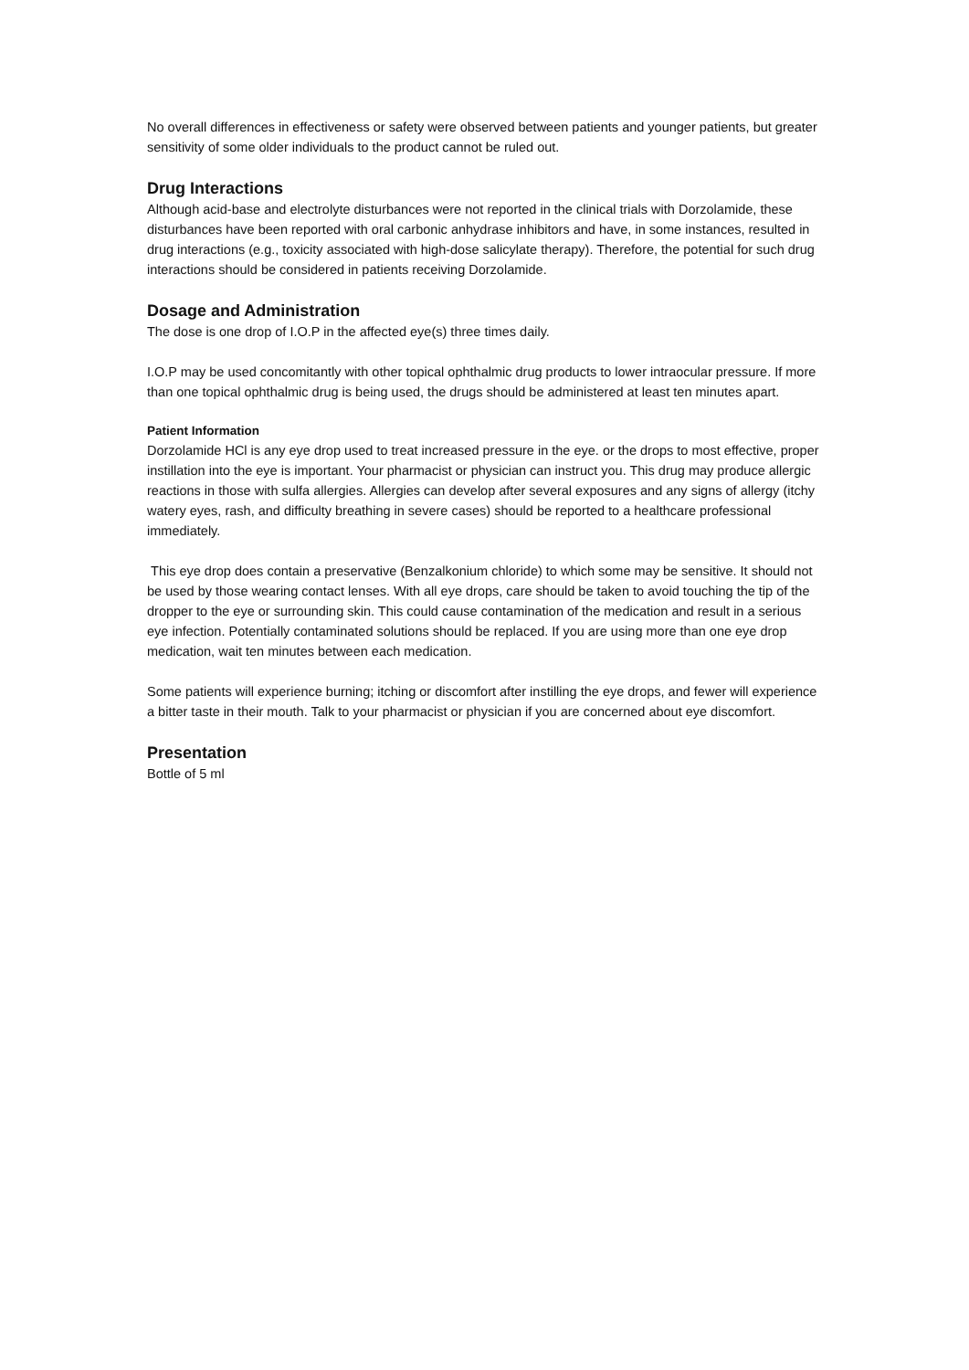No overall differences in effectiveness or safety were observed between patients and younger patients, but greater sensitivity of some older individuals to the product cannot be ruled out.
Drug Interactions
Although acid-base and electrolyte disturbances were not reported in the clinical trials with Dorzolamide, these disturbances have been reported with oral carbonic anhydrase inhibitors and have, in some instances, resulted in drug interactions (e.g., toxicity associated with high-dose salicylate therapy). Therefore, the potential for such drug interactions should be considered in patients receiving Dorzolamide.
Dosage and Administration
The dose is one drop of I.O.P in the affected eye(s) three times daily.
I.O.P may be used concomitantly with other topical ophthalmic drug products to lower intraocular pressure. If more than one topical ophthalmic drug is being used, the drugs should be administered at least ten minutes apart.
Patient Information
Dorzolamide HCl is any eye drop used to treat increased pressure in the eye. or the drops to most effective, proper instillation into the eye is important. Your pharmacist or physician can instruct you. This drug may produce allergic reactions in those with sulfa allergies. Allergies can develop after several exposures and any signs of allergy (itchy watery eyes, rash, and difficulty breathing in severe cases) should be reported to a healthcare professional immediately.
This eye drop does contain a preservative (Benzalkonium chloride) to which some may be sensitive. It should not be used by those wearing contact lenses. With all eye drops, care should be taken to avoid touching the tip of the dropper to the eye or surrounding skin. This could cause contamination of the medication and result in a serious eye infection. Potentially contaminated solutions should be replaced. If you are using more than one eye drop medication, wait ten minutes between each medication.
Some patients will experience burning; itching or discomfort after instilling the eye drops, and fewer will experience a bitter taste in their mouth. Talk to your pharmacist or physician if you are concerned about eye discomfort.
Presentation
Bottle of 5 ml